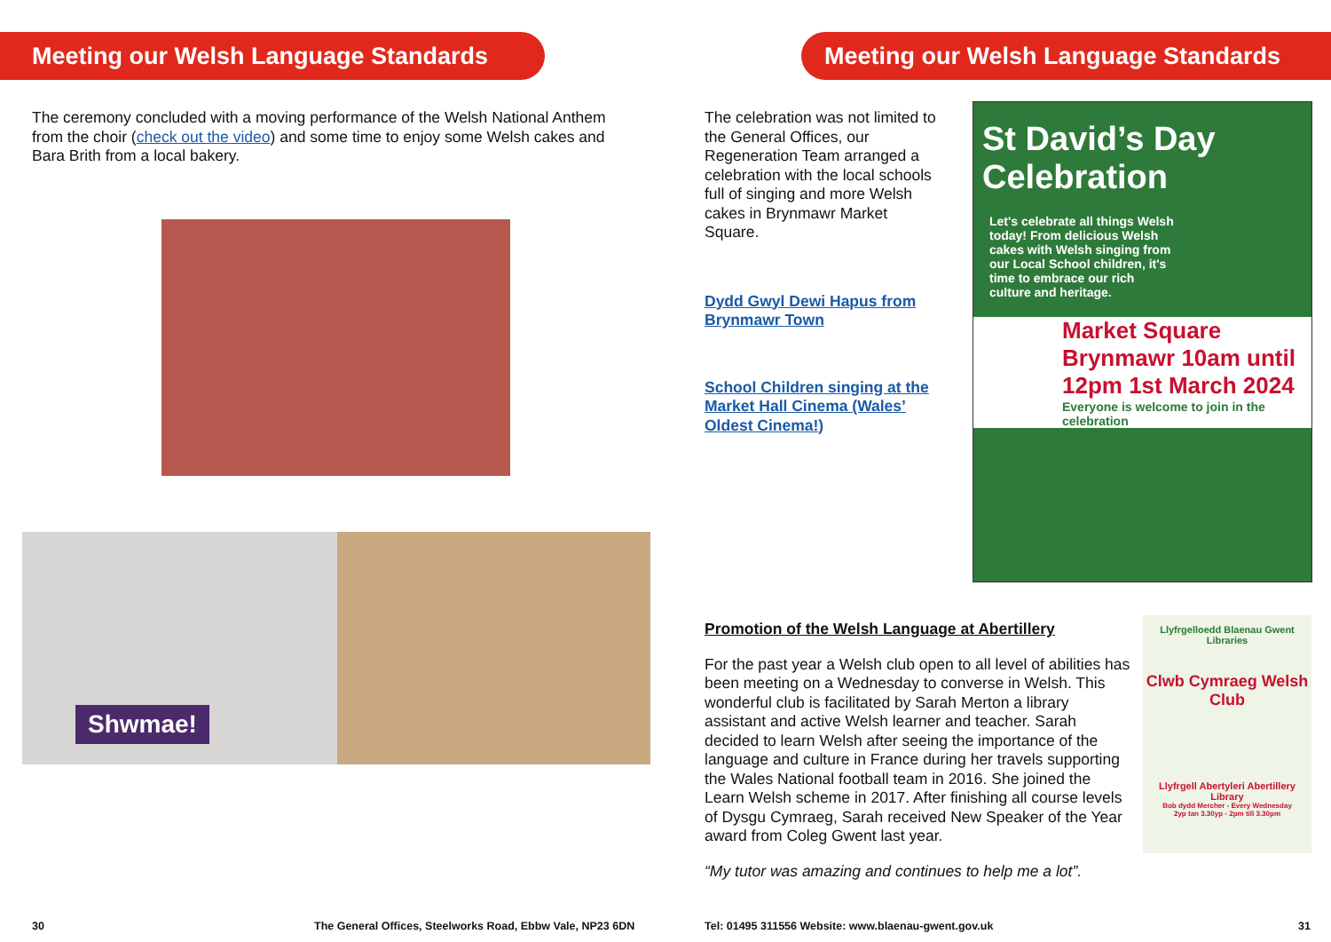Meeting our Welsh Language Standards
The ceremony concluded with a moving performance of the Welsh National Anthem from the choir (check out the video) and some time to enjoy some Welsh cakes and Bara Brith from a local bakery.
Shwmae!
30
The General Offices, Steelworks Road, Ebbw Vale, NP23 6DN
Meeting our Welsh Language Standards
The celebration was not limited to the General Offices, our Regeneration Team arranged a celebration with the local schools full of singing and more Welsh cakes in Brynmawr Market Square.
Dydd Gwyl Dewi Hapus from Brynmawr Town
School Children singing at the Market Hall Cinema (Wales’ Oldest Cinema!)
St David’s Day Celebration
Let's celebrate all things Welsh today! From delicious Welsh cakes with Welsh singing from our Local School children, it's time to embrace our rich culture and heritage.
Market Square Brynmawr 10am until 12pm 1st March 2024
Everyone is welcome to join in the celebration
Promotion of the Welsh Language at Abertillery
For the past year a Welsh club open to all level of abilities has been meeting on a Wednesday to converse in Welsh. This wonderful club is facilitated by Sarah Merton a library assistant and active Welsh learner and teacher. Sarah decided to learn Welsh after seeing the importance of the language and culture in France during her travels supporting the Wales National football team in 2016. She joined the Learn Welsh scheme in 2017. After finishing all course levels of Dysgu Cymraeg, Sarah received New Speaker of the Year award from Coleg Gwent last year.
“My tutor was amazing and continues to help me a lot”.
Llyfrgelloedd Blaenau Gwent Libraries
Clwb Cymraeg Welsh Club
Llyfrgell Abertyleri Abertillery Library
Bob dydd Mercher - Every Wednesday
2yp tan 3.30yp - 2pm till 3.30pm
Tel: 01495 311556 Website: www.blaenau-gwent.gov.uk
31